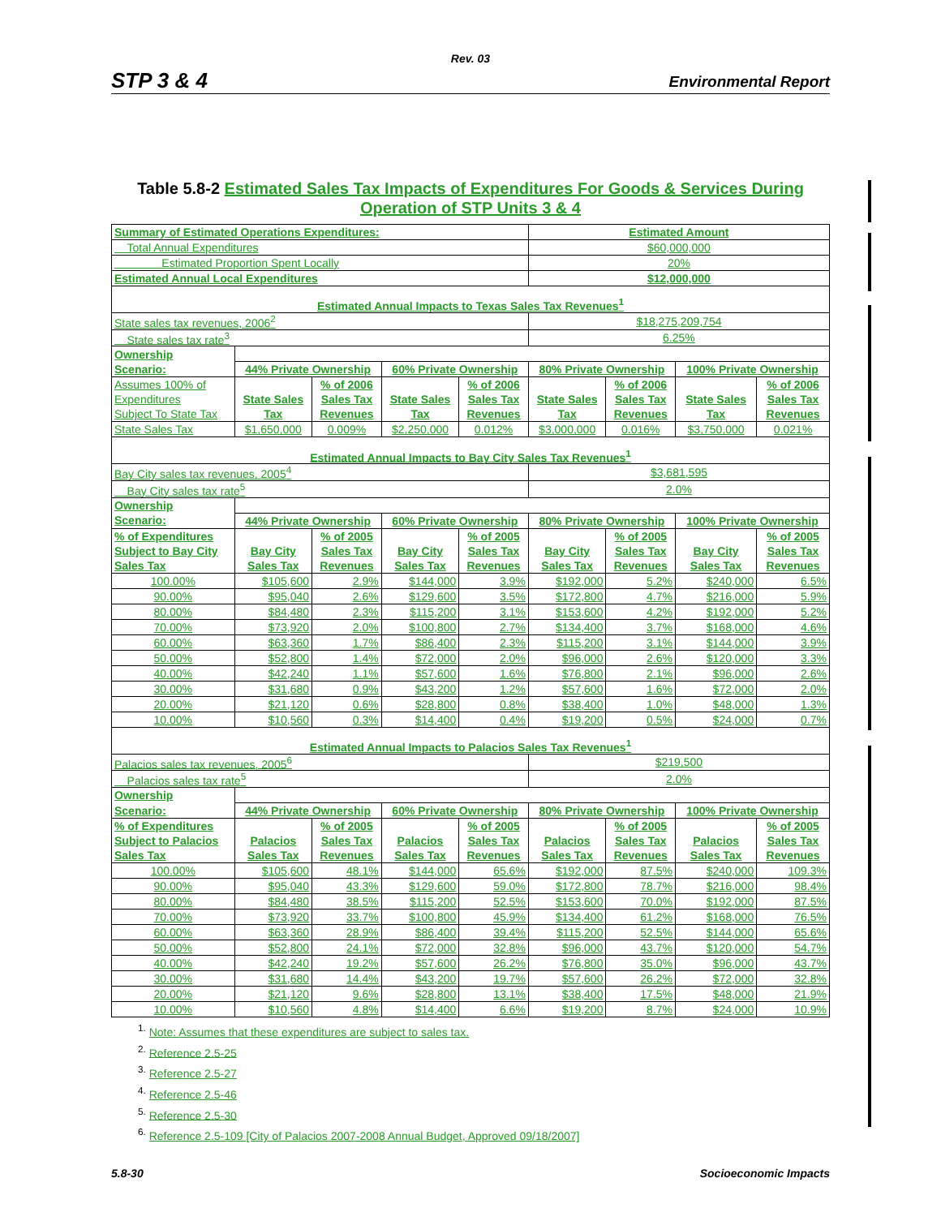Rev. 03
STP 3 & 4 Environmental Report
Table 5.8-2 Estimated Sales Tax Impacts of Expenditures For Goods & Services During Operation of STP Units 3 & 4
| Summary of Estimated Operations Expenditures: | | | | | Estimated Amount | | | |
| Total Annual Expenditures | | | | | $60,000,000 | | | |
| Estimated Proportion Spent Locally | | | | | 20% | | | |
| Estimated Annual Local Expenditures | | | | | $12,000,000 | | | |
| Estimated Annual Impacts to Texas Sales Tax Revenues<sup>1</sup> | | | | | | | | |
| State sales tax revenues, 2006<sup>2</sup> | | | | | $18,275,209,754 | | | |
| State sales tax rate<sup>3</sup> | | | | | 6.25% | | | |
| Ownership | | | | | | | | |
| Scenario: | 44% Private Ownership | | 60% Private Ownership | | 80% Private Ownership | | 100% Private Ownership | |
| Assumes 100% of | | % of 2006 | | % of 2006 | | % of 2006 | | % of 2006 |
| Expenditures | State Sales | Sales Tax | State Sales | Sales Tax | State Sales | Sales Tax | State Sales | Sales Tax |
| Subject To State Tax | Tax | Revenues | Tax | Revenues | Tax | Revenues | Tax | Revenues |
| State Sales Tax | $1,650,000 | 0.009% | $2,250,000 | 0.012% | $3,000,000 | 0.016% | $3,750,000 | 0.021% |
| Estimated Annual Impacts to Bay City Sales Tax Revenues<sup>1</sup> | | | | | | | | |
| Bay City sales tax revenues, 2005<sup>4</sup> | | | | | $3,681,595 | | | |
| Bay City sales tax rate<sup>5</sup> | | | | | 2.0% | | | |
| Ownership | | | | | | | | |
| Scenario: | 44% Private Ownership | | 60% Private Ownership | | 80% Private Ownership | | 100% Private Ownership | |
| % of Expenditures | | % of 2005 | | % of 2005 | | % of 2005 | | % of 2005 |
| Subject to Bay City | Bay City | Sales Tax | Bay City | Sales Tax | Bay City | Sales Tax | Bay City | Sales Tax |
| Sales Tax | Sales Tax | Revenues | Sales Tax | Revenues | Sales Tax | Revenues | Sales Tax | Revenues |
| 100.00% | $105,600 | 2.9% | $144,000 | 3.9% | $192,000 | 5.2% | $240,000 | 6.5% |
| 90.00% | $95,040 | 2.6% | $129,600 | 3.5% | $172,800 | 4.7% | $216,000 | 5.9% |
| 80.00% | $84,480 | 2.3% | $115,200 | 3.1% | $153,600 | 4.2% | $192,000 | 5.2% |
| 70.00% | $73,920 | 2.0% | $100,800 | 2.7% | $134,400 | 3.7% | $168,000 | 4.6% |
| 60.00% | $63,360 | 1.7% | $86,400 | 2.3% | $115,200 | 3.1% | $144,000 | 3.9% |
| 50.00% | $52,800 | 1.4% | $72,000 | 2.0% | $96,000 | 2.6% | $120,000 | 3.3% |
| 40.00% | $42,240 | 1.1% | $57,600 | 1.6% | $76,800 | 2.1% | $96,000 | 2.6% |
| 30.00% | $31,680 | 0.9% | $43,200 | 1.2% | $57,600 | 1.6% | $72,000 | 2.0% |
| 20.00% | $21,120 | 0.6% | $28,800 | 0.8% | $38,400 | 1.0% | $48,000 | 1.3% |
| 10.00% | $10,560 | 0.3% | $14,400 | 0.4% | $19,200 | 0.5% | $24,000 | 0.7% |
| Estimated Annual Impacts to Palacios Sales Tax Revenues<sup>1</sup> | | | | | | | | |
| Palacios sales tax revenues, 2005<sup>6</sup> | | | | | $219,500 | | | |
| Palacios sales tax rate<sup>5</sup> | | | | | 2.0% | | | |
| Ownership | | | | | | | | |
| Scenario: | 44% Private Ownership | | 60% Private Ownership | | 80% Private Ownership | | 100% Private Ownership | |
| % of Expenditures | | % of 2005 | | % of 2005 | | % of 2005 | | % of 2005 |
| Subject to Palacios | Palacios | Sales Tax | Palacios | Sales Tax | Palacios | Sales Tax | Palacios | Sales Tax |
| Sales Tax | Sales Tax | Revenues | Sales Tax | Revenues | Sales Tax | Revenues | Sales Tax | Revenues |
| 100.00% | $105,600 | 48.1% | $144,000 | 65.6% | $192,000 | 87.5% | $240,000 | 109.3% |
| 90.00% | $95,040 | 43.3% | $129,600 | 59.0% | $172,800 | 78.7% | $216,000 | 98.4% |
| 80.00% | $84,480 | 38.5% | $115,200 | 52.5% | $153,600 | 70.0% | $192,000 | 87.5% |
| 70.00% | $73,920 | 33.7% | $100,800 | 45.9% | $134,400 | 61.2% | $168,000 | 76.5% |
| 60.00% | $63,360 | 28.9% | $86,400 | 39.4% | $115,200 | 52.5% | $144,000 | 65.6% |
| 50.00% | $52,800 | 24.1% | $72,000 | 32.8% | $96,000 | 43.7% | $120,000 | 54.7% |
| 40.00% | $42,240 | 19.2% | $57,600 | 26.2% | $76,800 | 35.0% | $96,000 | 43.7% |
| 30.00% | $31,680 | 14.4% | $43,200 | 19.7% | $57,600 | 26.2% | $72,000 | 32.8% |
| 20.00% | $21,120 | 9.6% | $28,800 | 13.1% | $38,400 | 17.5% | $48,000 | 21.9% |
| 10.00% | $10,560 | 4.8% | $14,400 | 6.6% | $19,200 | 8.7% | $24,000 | 10.9% |
<sup>1.</sup> Note: Assumes that these expenditures are subject to sales tax.
<sup>2.</sup> Reference 2.5-25
<sup>3.</sup> Reference 2.5-27
<sup>4.</sup> Reference 2.5-46
<sup>5.</sup> Reference 2.5-30
<sup>6.</sup> Reference 2.5-109 [City of Palacios 2007-2008 Annual Budget, Approved 09/18/2007]
5.8-30 Socioeconomic Impacts